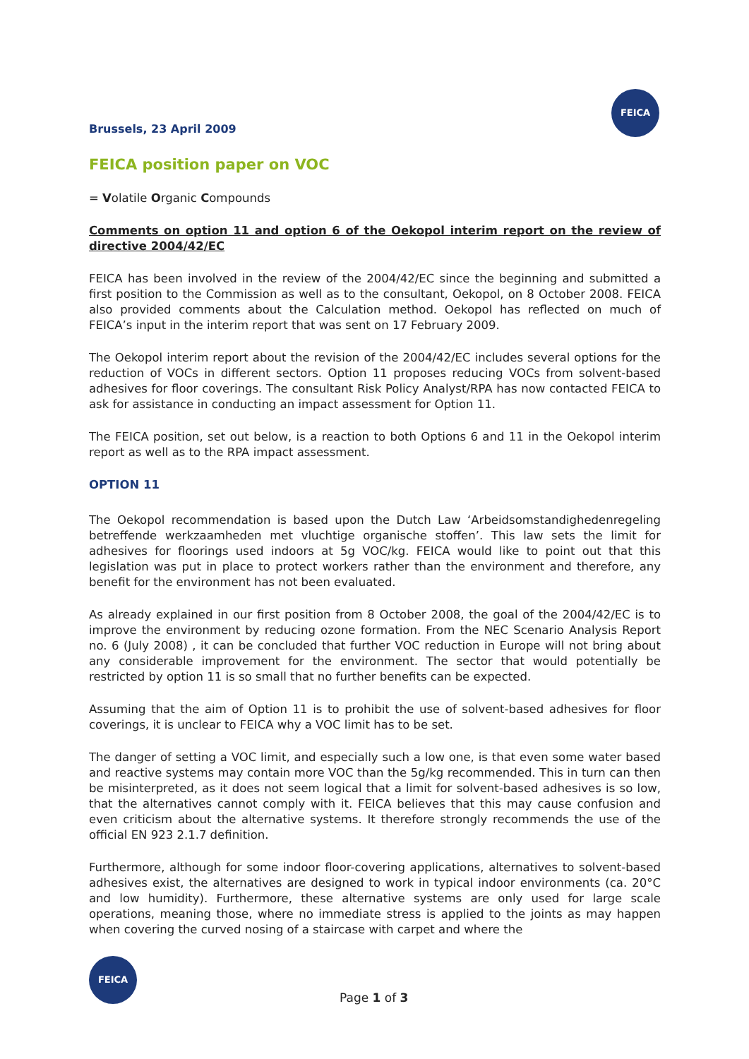FEICA
Brussels, 23 April 2009
FEICA position paper on VOC
= Volatile Organic Compounds
Comments on option 11 and option 6 of the Oekopol interim report on the review of directive 2004/42/EC
FEICA has been involved in the review of the 2004/42/EC since the beginning and submitted a first position to the Commission as well as to the consultant, Oekopol, on 8 October 2008. FEICA also provided comments about the Calculation method. Oekopol has reflected on much of FEICA’s input in the interim report that was sent on 17 February 2009.
The Oekopol interim report about the revision of the 2004/42/EC includes several options for the reduction of VOCs in different sectors. Option 11 proposes reducing VOCs from solvent-based adhesives for floor coverings. The consultant Risk Policy Analyst/RPA has now contacted FEICA to ask for assistance in conducting an impact assessment for Option 11.
The FEICA position, set out below, is a reaction to both Options 6 and 11 in the Oekopol interim report as well as to the RPA impact assessment.
OPTION 11
The Oekopol recommendation is based upon the Dutch Law ‘Arbeidsomstandighedenregeling betreffende werkzaamheden met vluchtige organische stoffen’. This law sets the limit for adhesives for floorings used indoors at 5g VOC/kg. FEICA would like to point out that this legislation was put in place to protect workers rather than the environment and therefore, any benefit for the environment has not been evaluated.
As already explained in our first position from 8 October 2008, the goal of the 2004/42/EC is to improve the environment by reducing ozone formation. From the NEC Scenario Analysis Report no. 6 (July 2008) , it can be concluded that further VOC reduction in Europe will not bring about any considerable improvement for the environment. The sector that would potentially be restricted by option 11 is so small that no further benefits can be expected.
Assuming that the aim of Option 11 is to prohibit the use of solvent-based adhesives for floor coverings, it is unclear to FEICA why a VOC limit has to be set.
The danger of setting a VOC limit, and especially such a low one, is that even some water based and reactive systems may contain more VOC than the 5g/kg recommended. This in turn can then be misinterpreted, as it does not seem logical that a limit for solvent-based adhesives is so low, that the alternatives cannot comply with it. FEICA believes that this may cause confusion and even criticism about the alternative systems. It therefore strongly recommends the use of the official EN 923 2.1.7 definition.
Furthermore, although for some indoor floor-covering applications, alternatives to solvent-based adhesives exist, the alternatives are designed to work in typical indoor environments (ca. 20°C and low humidity). Furthermore, these alternative systems are only used for large scale operations, meaning those, where no immediate stress is applied to the joints as may happen when covering the curved nosing of a staircase with carpet and where the
FEICA
Page 1 of 3